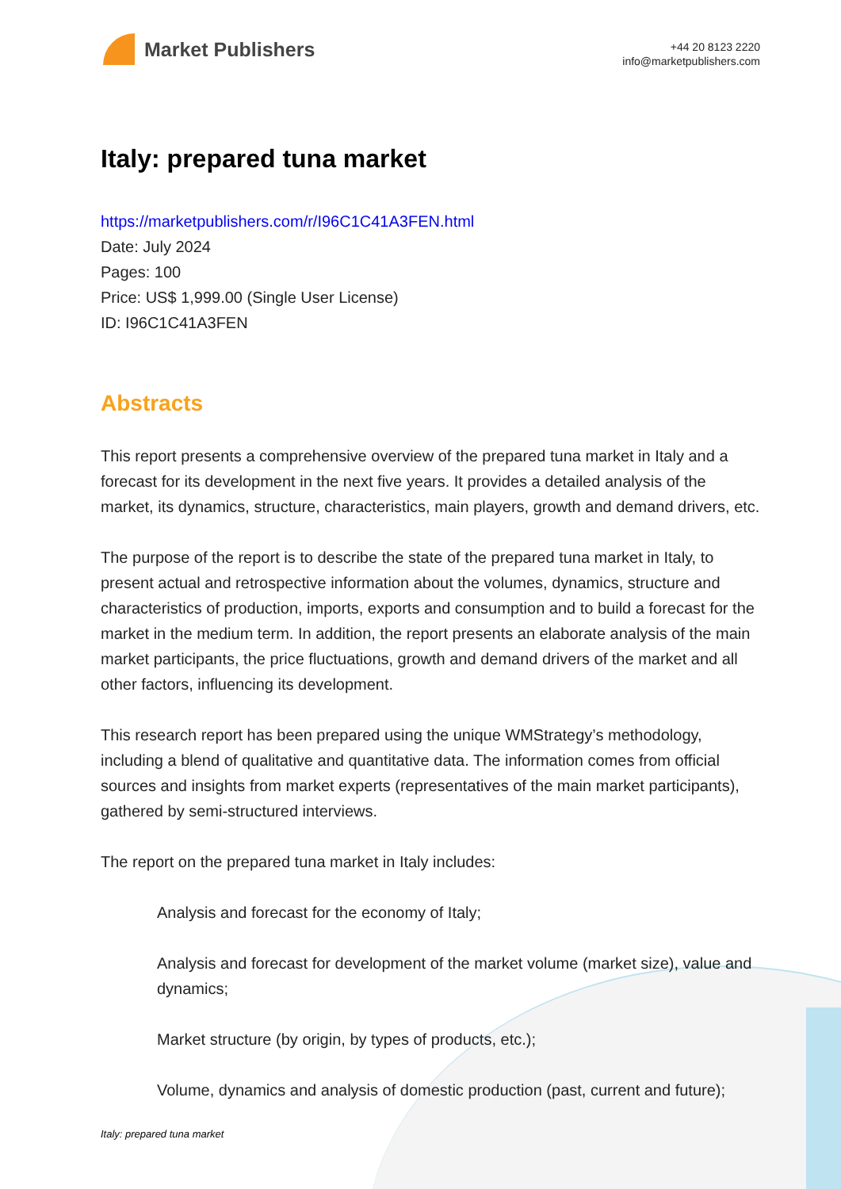Market Publishers
+44 20 8123 2220
info@marketpublishers.com
Italy: prepared tuna market
https://marketpublishers.com/r/I96C1C41A3FEN.html
Date: July 2024
Pages: 100
Price: US$ 1,999.00 (Single User License)
ID: I96C1C41A3FEN
Abstracts
This report presents a comprehensive overview of the prepared tuna market in Italy and a forecast for its development in the next five years. It provides a detailed analysis of the market, its dynamics, structure, characteristics, main players, growth and demand drivers, etc.
The purpose of the report is to describe the state of the prepared tuna market in Italy, to present actual and retrospective information about the volumes, dynamics, structure and characteristics of production, imports, exports and consumption and to build a forecast for the market in the medium term. In addition, the report presents an elaborate analysis of the main market participants, the price fluctuations, growth and demand drivers of the market and all other factors, influencing its development.
This research report has been prepared using the unique WMStrategy’s methodology, including a blend of qualitative and quantitative data. The information comes from official sources and insights from market experts (representatives of the main market participants), gathered by semi-structured interviews.
The report on the prepared tuna market in Italy includes:
Analysis and forecast for the economy of Italy;
Analysis and forecast for development of the market volume (market size), value and dynamics;
Market structure (by origin, by types of products, etc.);
Volume, dynamics and analysis of domestic production (past, current and future);
Italy: prepared tuna market